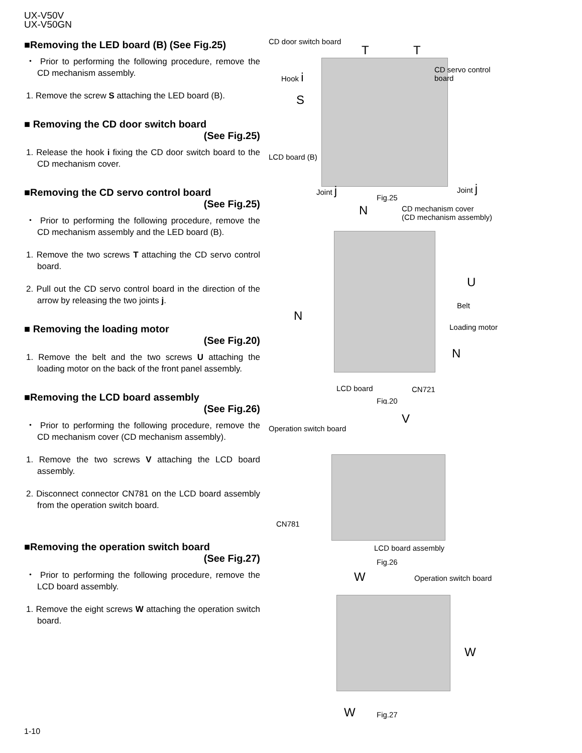UX-V50V
UX-V50GN
■Removing the LED board (B) (See Fig.25)
・ Prior to performing the following procedure, remove the CD mechanism assembly.
1. Remove the screw S attaching the LED board (B).
■ Removing the CD door switch board
(See Fig.25)
1. Release the hook i fixing the CD door switch board to the CD mechanism cover.
■Removing the CD servo control board
(See Fig.25)
・ Prior to performing the following procedure, remove the CD mechanism assembly and the LED board (B).
1. Remove the two screws T attaching the CD servo control board.
2. Pull out the CD servo control board in the direction of the arrow by releasing the two joints j.
■ Removing the loading motor
(See Fig.20)
1. Remove the belt and the two screws U attaching the loading motor on the back of the front panel assembly.
■Removing the LCD board assembly
(See Fig.26)
・ Prior to performing the following procedure, remove the CD mechanism cover (CD mechanism assembly).
1. Remove the two screws V attaching the LCD board assembly.
2. Disconnect connector CN781 on the LCD board assembly from the operation switch board.
■Removing the operation switch board
(See Fig.27)
・ Prior to performing the following procedure, remove the LCD board assembly.
1. Remove the eight screws W attaching the operation switch board.
CD door switch board
T T
CD servo control
board Hook i
S
LCD board (B)
Joint j Joint j
Fig.25
N CD mechanism cover
(CD mechanism assembly)
U
Belt
N
Loading motor
N
LCD board CN721
Fig.20
Operation switch board
V
CN781
LCD board assembly
Fig.26
W Operation switch board
W
W Fig.27
1-10